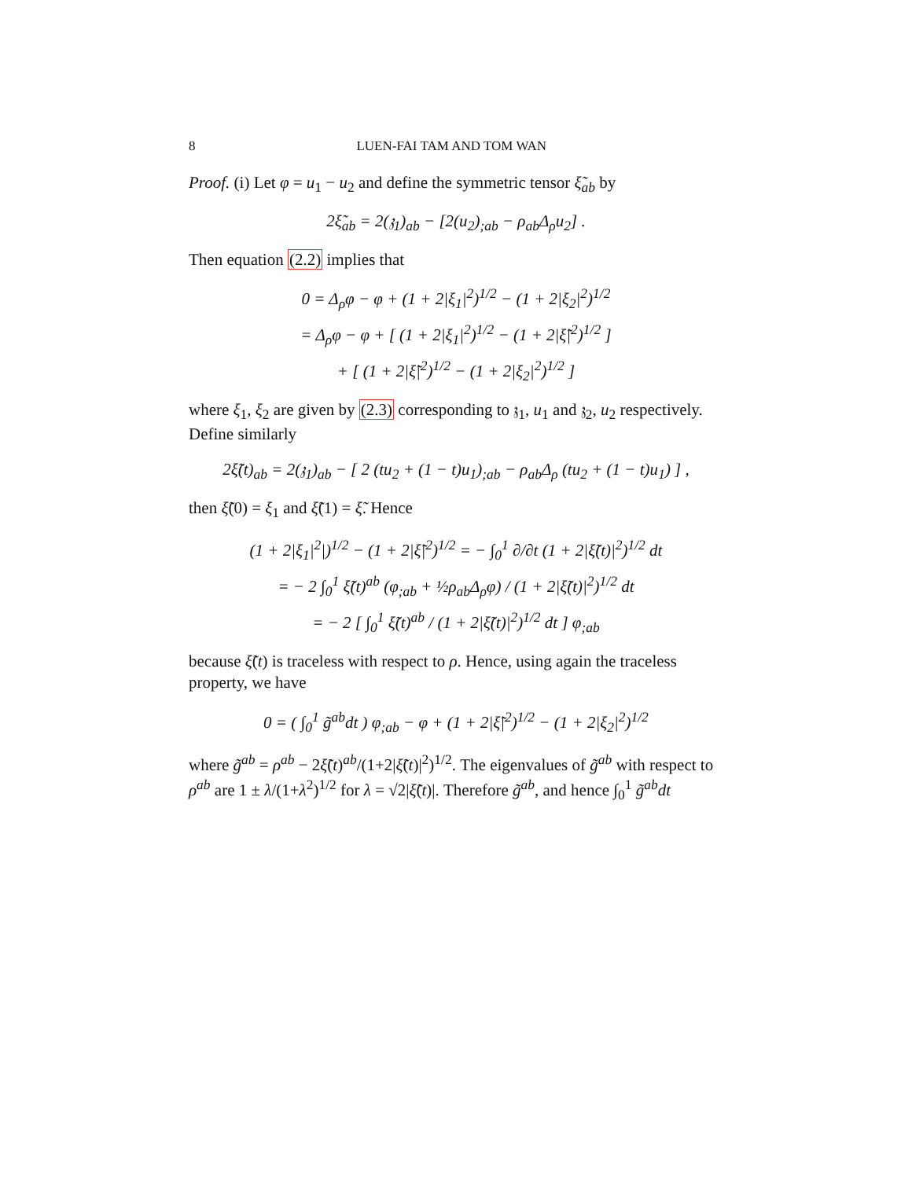8 LUEN-FAI TAM AND TOM WAN
Proof. (i) Let φ = u<sub>1</sub> − u<sub>2</sub> and define the symmetric tensor ξ̃<sub>ab</sub> by
2ξ̃<sub>ab</sub> = 2(𝔷<sub>1</sub>)<sub>ab</sub> − [2(u<sub>2</sub>)<sub>;ab</sub> − ρ<sub>ab</sub>Δ<sub>ρ</sub>u<sub>2</sub>] .
Then equation (2.2) implies that
0 = Δ<sub>ρ</sub>φ − φ + (1 + 2|ξ<sub>1</sub>|<sup>2</sup>)<sup>1/2</sup> − (1 + 2|ξ<sub>2</sub>|<sup>2</sup>)<sup>1/2</sup>
= Δ<sub>ρ</sub>φ − φ + [ (1 + 2|ξ<sub>1</sub>|<sup>2</sup>)<sup>1/2</sup> − (1 + 2|ξ̃|<sup>2</sup>)<sup>1/2</sup> ]
+ [ (1 + 2|ξ̃|<sup>2</sup>)<sup>1/2</sup> − (1 + 2|ξ<sub>2</sub>|<sup>2</sup>)<sup>1/2</sup> ]
where ξ<sub>1</sub>, ξ<sub>2</sub> are given by (2.3) corresponding to 𝔷<sub>1</sub>, u<sub>1</sub> and 𝔷<sub>2</sub>, u<sub>2</sub> respectively. Define similarly
2ξ̃(t)<sub>ab</sub> = 2(𝔷<sub>1</sub>)<sub>ab</sub> − [ 2 (tu<sub>2</sub> + (1 − t)u<sub>1</sub>)<sub>;ab</sub> − ρ<sub>ab</sub>Δ<sub>ρ</sub> (tu<sub>2</sub> + (1 − t)u<sub>1</sub>) ] ,
then ξ̃(0) = ξ<sub>1</sub> and ξ̃(1) = ξ̃. Hence
(1 + 2|ξ<sub>1</sub>|<sup>2</sup>|)<sup>1/2</sup> − (1 + 2|ξ̃|<sup>2</sup>)<sup>1/2</sup> = − ∫<sub>0</sub><sup>1</sup> ∂/∂t (1 + 2|ξ̃(t)|<sup>2</sup>)<sup>1/2</sup> dt
= − 2 ∫<sub>0</sub><sup>1</sup> ξ̃(t)<sup>ab</sup> (φ<sub>;ab</sub> + ½ρ<sub>ab</sub>Δ<sub>ρ</sub>φ) / (1 + 2|ξ̃(t)|<sup>2</sup>)<sup>1/2</sup> dt
= − 2 [ ∫<sub>0</sub><sup>1</sup> ξ̃(t)<sup>ab</sup> / (1 + 2|ξ̃(t)|<sup>2</sup>)<sup>1/2</sup> dt ] φ<sub>;ab</sub>
because ξ̃(t) is traceless with respect to ρ. Hence, using again the traceless property, we have
0 = ( ∫<sub>0</sub><sup>1</sup> g̃<sup>ab</sup>dt ) φ<sub>;ab</sub> − φ + (1 + 2|ξ̃|<sup>2</sup>)<sup>1/2</sup> − (1 + 2|ξ<sub>2</sub>|<sup>2</sup>)<sup>1/2</sup>
where g̃<sup>ab</sup> = ρ<sup>ab</sup> − 2ξ̃(t)<sup>ab</sup>/(1+2|ξ̃(t)|<sup>2</sup>)<sup>1/2</sup>. The eigenvalues of g̃<sup>ab</sup> with respect to ρ<sup>ab</sup> are 1 ± λ/(1+λ<sup>2</sup>)<sup>1/2</sup> for λ = √2|ξ̃(t)|. Therefore g̃<sup>ab</sup>, and hence ∫<sub>0</sub><sup>1</sup> g̃<sup>ab</sup>dt